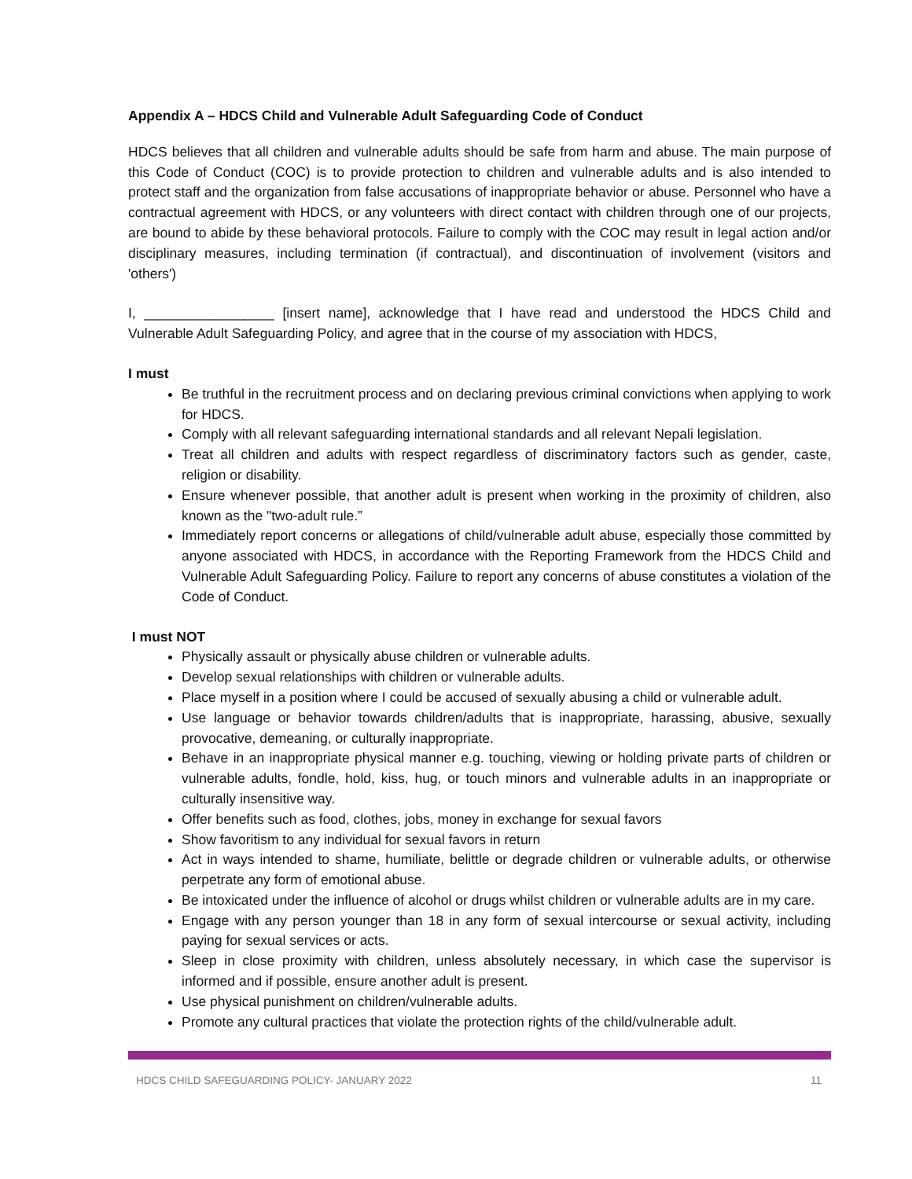Appendix A – HDCS Child and Vulnerable Adult Safeguarding Code of Conduct
HDCS believes that all children and vulnerable adults should be safe from harm and abuse. The main purpose of this Code of Conduct (COC) is to provide protection to children and vulnerable adults and is also intended to protect staff and the organization from false accusations of inappropriate behavior or abuse. Personnel who have a contractual agreement with HDCS, or any volunteers with direct contact with children through one of our projects, are bound to abide by these behavioral protocols. Failure to comply with the COC may result in legal action and/or disciplinary measures, including termination (if contractual), and discontinuation of involvement (visitors and 'others')
I, _________________ [insert name], acknowledge that I have read and understood the HDCS Child and Vulnerable Adult Safeguarding Policy, and agree that in the course of my association with HDCS,
I must
Be truthful in the recruitment process and on declaring previous criminal convictions when applying to work for HDCS.
Comply with all relevant safeguarding international standards and all relevant Nepali legislation.
Treat all children and adults with respect regardless of discriminatory factors such as gender, caste, religion or disability.
Ensure whenever possible, that another adult is present when working in the proximity of children, also known as the "two-adult rule.”
Immediately report concerns or allegations of child/vulnerable adult abuse, especially those committed by anyone associated with HDCS, in accordance with the Reporting Framework from the HDCS Child and Vulnerable Adult Safeguarding Policy. Failure to report any concerns of abuse constitutes a violation of the Code of Conduct.
I must NOT
Physically assault or physically abuse children or vulnerable adults.
Develop sexual relationships with children or vulnerable adults.
Place myself in a position where I could be accused of sexually abusing a child or vulnerable adult.
Use language or behavior towards children/adults that is inappropriate, harassing, abusive, sexually provocative, demeaning, or culturally inappropriate.
Behave in an inappropriate physical manner e.g. touching, viewing or holding private parts of children or vulnerable adults, fondle, hold, kiss, hug, or touch minors and vulnerable adults in an inappropriate or culturally insensitive way.
Offer benefits such as food, clothes, jobs, money in exchange for sexual favors
Show favoritism to any individual for sexual favors in return
Act in ways intended to shame, humiliate, belittle or degrade children or vulnerable adults, or otherwise perpetrate any form of emotional abuse.
Be intoxicated under the influence of alcohol or drugs whilst children or vulnerable adults are in my care.
Engage with any person younger than 18 in any form of sexual intercourse or sexual activity, including paying for sexual services or acts.
Sleep in close proximity with children, unless absolutely necessary, in which case the supervisor is informed and if possible, ensure another adult is present.
Use physical punishment on children/vulnerable adults.
Promote any cultural practices that violate the protection rights of the child/vulnerable adult.
HDCS CHILD SAFEGUARDING POLICY- JANUARY 2022 11